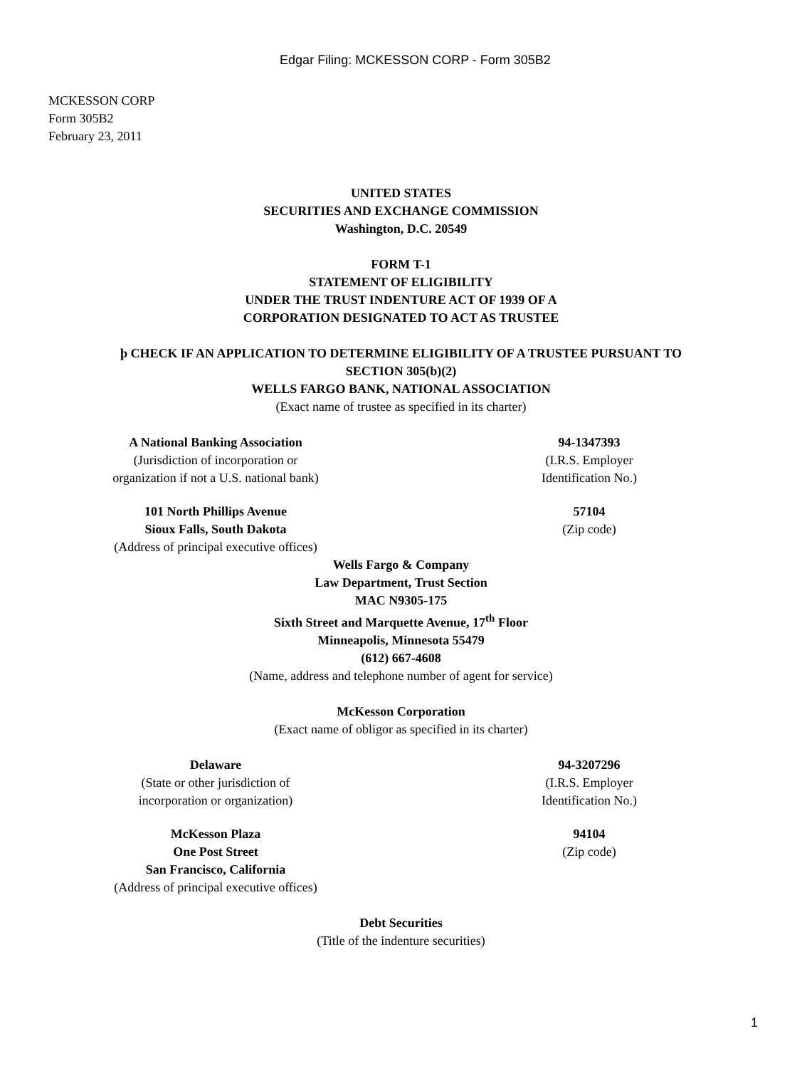Edgar Filing: MCKESSON CORP - Form 305B2
MCKESSON CORP
Form 305B2
February 23, 2011
UNITED STATES
SECURITIES AND EXCHANGE COMMISSION
Washington, D.C. 20549
FORM T-1
STATEMENT OF ELIGIBILITY
UNDER THE TRUST INDENTURE ACT OF 1939 OF A
CORPORATION DESIGNATED TO ACT AS TRUSTEE
þ CHECK IF AN APPLICATION TO DETERMINE ELIGIBILITY OF A TRUSTEE PURSUANT TO
SECTION 305(b)(2)
WELLS FARGO BANK, NATIONAL ASSOCIATION
(Exact name of trustee as specified in its charter)
A National Banking Association
(Jurisdiction of incorporation or
organization if not a U.S. national bank)
94-1347393
(I.R.S. Employer
Identification No.)
101 North Phillips Avenue
Sioux Falls, South Dakota
(Address of principal executive offices)
57104
(Zip code)
Wells Fargo & Company
Law Department, Trust Section
MAC N9305-175
Sixth Street and Marquette Avenue, 17<sup>th</sup> Floor
Minneapolis, Minnesota 55479
(612) 667-4608
(Name, address and telephone number of agent for service)
McKesson Corporation
(Exact name of obligor as specified in its charter)
Delaware
(State or other jurisdiction of
incorporation or organization)
94-3207296
(I.R.S. Employer
Identification No.)
McKesson Plaza
One Post Street
San Francisco, California
(Address of principal executive offices)
94104
(Zip code)
Debt Securities
(Title of the indenture securities)
1